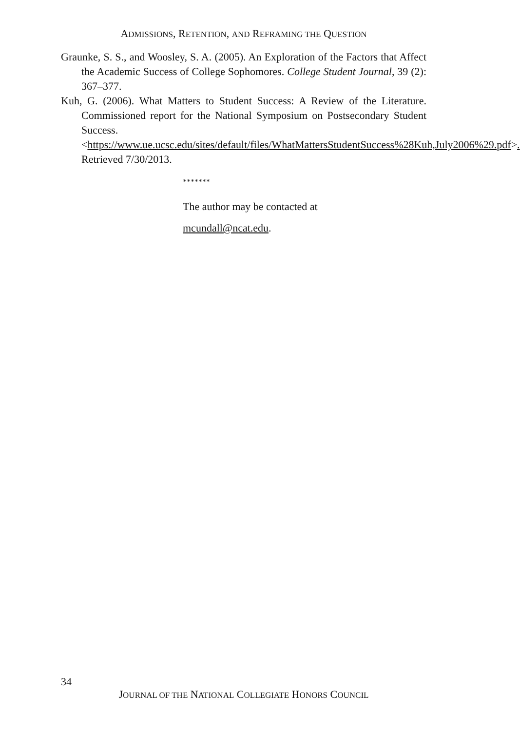ADMISSIONS, RETENTION, AND REFRAMING THE QUESTION
Graunke, S. S., and Woosley, S. A. (2005). An Exploration of the Factors that Affect the Academic Success of College Sophomores. College Student Journal, 39 (2): 367–377.
Kuh, G. (2006). What Matters to Student Success: A Review of the Literature. Commissioned report for the National Symposium on Postsecondary Student Success. <https://www.ue.ucsc.edu/sites/default/files/WhatMattersStudentSuccess%28Kuh,July2006%29.pdf>. Retrieved 7/30/2013.
*******
The author may be contacted at
mcundall@ncat.edu.
34
JOURNAL OF THE NATIONAL COLLEGIATE HONORS COUNCIL